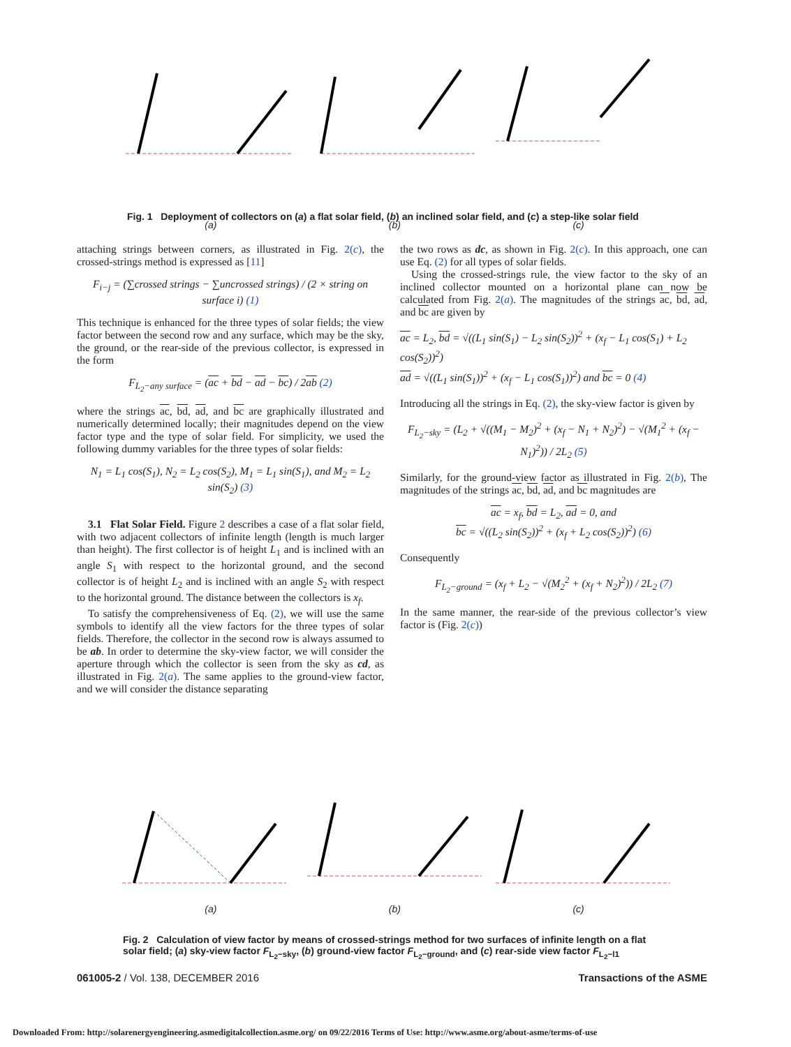(a) (b) (c)
Fig. 1 Deployment of collectors on (a) a flat solar field, (b) an inclined solar field, and (c) a step-like solar field
attaching strings between corners, as illustrated in Fig. 2(c), the crossed-strings method is expressed as [11]
F<sub>i−j</sub> = (∑crossed strings − ∑uncrossed strings) / (2 × string on surface i) (1)
This technique is enhanced for the three types of solar fields; the view factor between the second row and any surface, which may be the sky, the ground, or the rear-side of the previous collector, is expressed in the form
F<sub>L<sub>2</sub>−any surface</sub> = (ac + bd − ad − bc) / 2ab (2)
where the strings ac, bd, ad, and bc are graphically illustrated and numerically determined locally; their magnitudes depend on the view factor type and the type of solar field. For simplicity, we used the following dummy variables for the three types of solar fields:
N<sub>1</sub> = L<sub>1</sub> cos(S<sub>1</sub>), N<sub>2</sub> = L<sub>2</sub> cos(S<sub>2</sub>), M<sub>1</sub> = L<sub>1</sub> sin(S<sub>1</sub>), and M<sub>2</sub> = L<sub>2</sub> sin(S<sub>2</sub>) (3)
3.1 Flat Solar Field. Figure 2 describes a case of a flat solar field, with two adjacent collectors of infinite length (length is much larger than height). The first collector is of height L<sub>1</sub> and is inclined with an angle S<sub>1</sub> with respect to the horizontal ground, and the second collector is of height L<sub>2</sub> and is inclined with an angle S<sub>2</sub> with respect to the horizontal ground. The distance between the collectors is x<sub>f</sub>.
To satisfy the comprehensiveness of Eq. (2), we will use the same symbols to identify all the view factors for the three types of solar fields. Therefore, the collector in the second row is always assumed to be ab. In order to determine the sky-view factor, we will consider the aperture through which the collector is seen from the sky as cd, as illustrated in Fig. 2(a). The same applies to the ground-view factor, and we will consider the distance separating
the two rows as dc, as shown in Fig. 2(c). In this approach, one can use Eq. (2) for all types of solar fields.
Using the crossed-strings rule, the view factor to the sky of an inclined collector mounted on a horizontal plane can now be calculated from Fig. 2(a). The magnitudes of the strings ac, bd, ad, and bc are given by
ac = L<sub>2</sub>, bd = √((L<sub>1</sub> sin(S<sub>1</sub>) − L<sub>2</sub> sin(S<sub>2</sub>))<sup>2</sup> + (x<sub>f</sub> − L<sub>1</sub> cos(S<sub>1</sub>) + L<sub>2</sub> cos(S<sub>2</sub>))<sup>2</sup>)
ad = √((L<sub>1</sub> sin(S<sub>1</sub>))<sup>2</sup> + (x<sub>f</sub> − L<sub>1</sub> cos(S<sub>1</sub>))<sup>2</sup>) and bc = 0 (4)
Introducing all the strings in Eq. (2), the sky-view factor is given by
F<sub>L<sub>2</sub>−sky</sub> = (L<sub>2</sub> + √((M<sub>1</sub> − M<sub>2</sub>)<sup>2</sup> + (x<sub>f</sub> − N<sub>1</sub> + N<sub>2</sub>)<sup>2</sup>) − √(M<sub>1</sub><sup>2</sup> + (x<sub>f</sub> − N<sub>1</sub>)<sup>2</sup>)) / 2L<sub>2</sub> (5)
Similarly, for the ground-view factor as illustrated in Fig. 2(b), The magnitudes of the strings ac, bd, ad, and bc magnitudes are
ac = x<sub>f</sub>, bd = L<sub>2</sub>, ad = 0, and
bc = √((L<sub>2</sub> sin(S<sub>2</sub>))<sup>2</sup> + (x<sub>f</sub> + L<sub>2</sub> cos(S<sub>2</sub>))<sup>2</sup>) (6)
Consequently
F<sub>L<sub>2</sub>−ground</sub> = (x<sub>f</sub> + L<sub>2</sub> − √(M<sub>2</sub><sup>2</sup> + (x<sub>f</sub> + N<sub>2</sub>)<sup>2</sup>)) / 2L<sub>2</sub> (7)
In the same manner, the rear-side of the previous collector’s view factor is (Fig. 2(c))
(a) (b) (c)
Fig. 2 Calculation of view factor by means of crossed-strings method for two surfaces of infinite length on a flat solar field; (a) sky-view factor F<sub>L<sub>2</sub>−sky</sub>, (b) ground-view factor F<sub>L<sub>2</sub>−ground</sub>, and (c) rear-side view factor F<sub>L<sub>2</sub>−l1</sub>
061005-2 / Vol. 138, DECEMBER 2016 Transactions of the ASME
Downloaded From: http://solarenergyengineering.asmedigitalcollection.asme.org/ on 09/22/2016 Terms of Use: http://www.asme.org/about-asme/terms-of-use